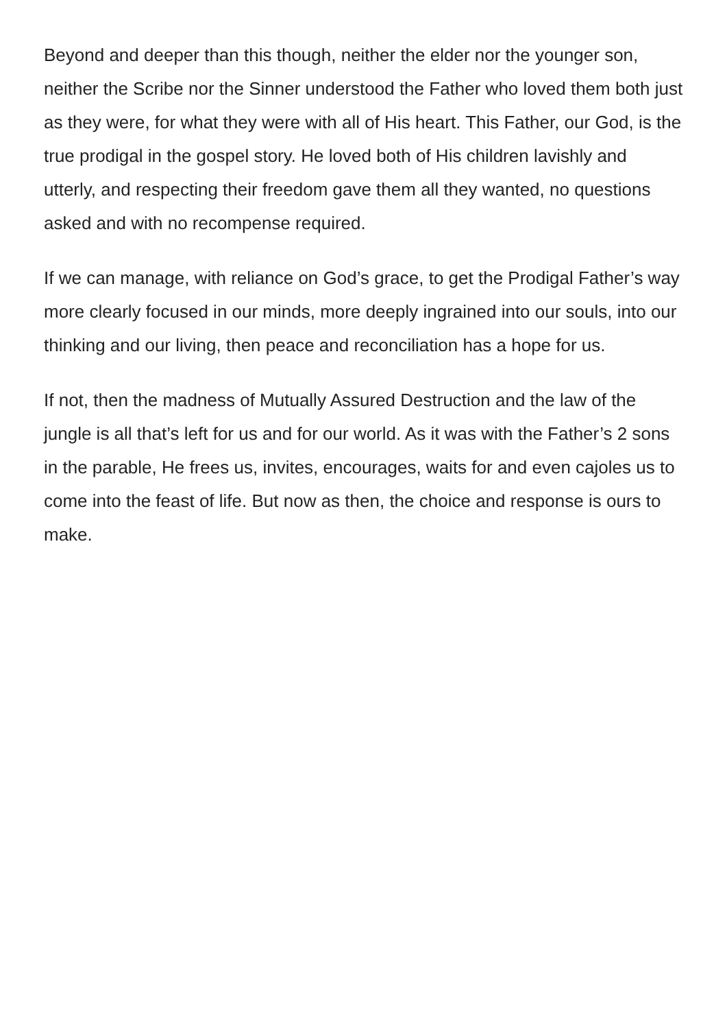Beyond and deeper than this though, neither the elder nor the younger son, neither the Scribe nor the Sinner understood the Father who loved them both just as they were, for what they were with all of His heart. This Father, our God, is the true prodigal in the gospel story. He loved both of His children lavishly and utterly, and respecting their freedom gave them all they wanted, no questions asked and with no recompense required.
If we can manage, with reliance on God’s grace, to get the Prodigal Father’s way more clearly focused in our minds, more deeply ingrained into our souls, into our thinking and our living, then peace and reconciliation has a hope for us.
If not, then the madness of Mutually Assured Destruction and the law of the jungle is all that’s left for us and for our world. As it was with the Father’s 2 sons in the parable, He frees us, invites, encourages, waits for and even cajoles us to come into the feast of life. But now as then, the choice and response is ours to make.